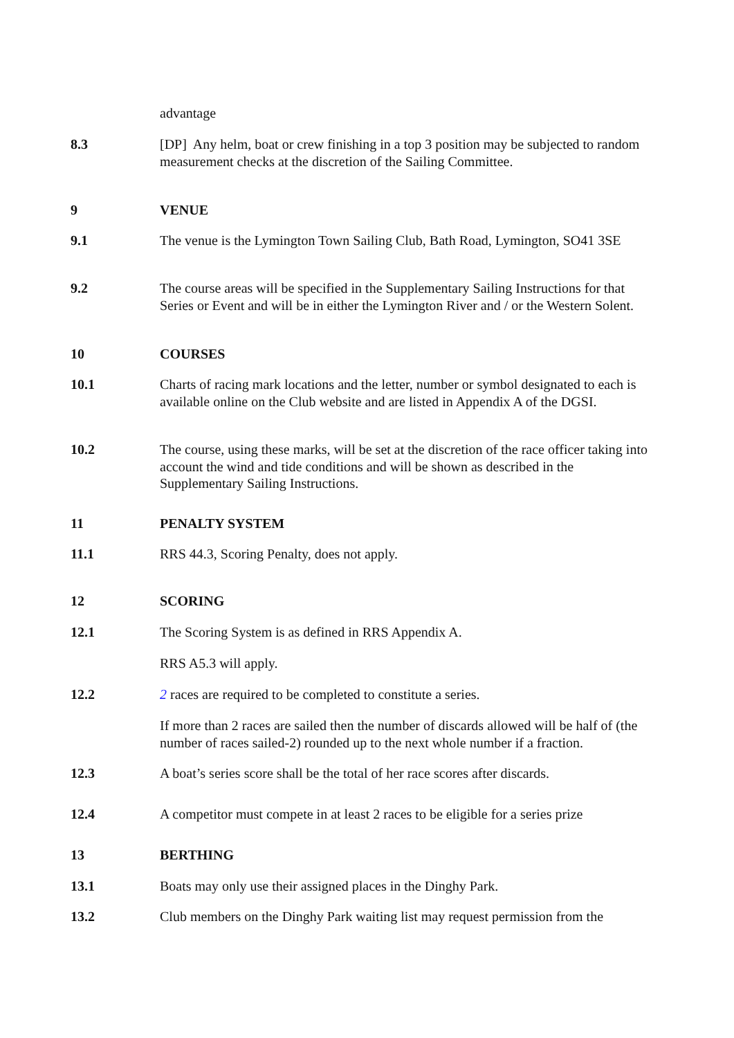advantage
8.3 [DP] Any helm, boat or crew finishing in a top 3 position may be subjected to random measurement checks at the discretion of the Sailing Committee.
9 VENUE
9.1 The venue is the Lymington Town Sailing Club, Bath Road, Lymington, SO41 3SE
9.2 The course areas will be specified in the Supplementary Sailing Instructions for that Series or Event and will be in either the Lymington River and / or the Western Solent.
10 COURSES
10.1 Charts of racing mark locations and the letter, number or symbol designated to each is available online on the Club website and are listed in Appendix A of the DGSI.
10.2 The course, using these marks, will be set at the discretion of the race officer taking into account the wind and tide conditions and will be shown as described in the Supplementary Sailing Instructions.
11 PENALTY SYSTEM
11.1 RRS 44.3, Scoring Penalty, does not apply.
12 SCORING
12.1 The Scoring System is as defined in RRS Appendix A.
RRS A5.3 will apply.
12.2 2 races are required to be completed to constitute a series.
If more than 2 races are sailed then the number of discards allowed will be half of (the number of races sailed-2) rounded up to the next whole number if a fraction.
12.3 A boat’s series score shall be the total of her race scores after discards.
12.4 A competitor must compete in at least 2 races to be eligible for a series prize
13 BERTHING
13.1 Boats may only use their assigned places in the Dinghy Park.
13.2 Club members on the Dinghy Park waiting list may request permission from the